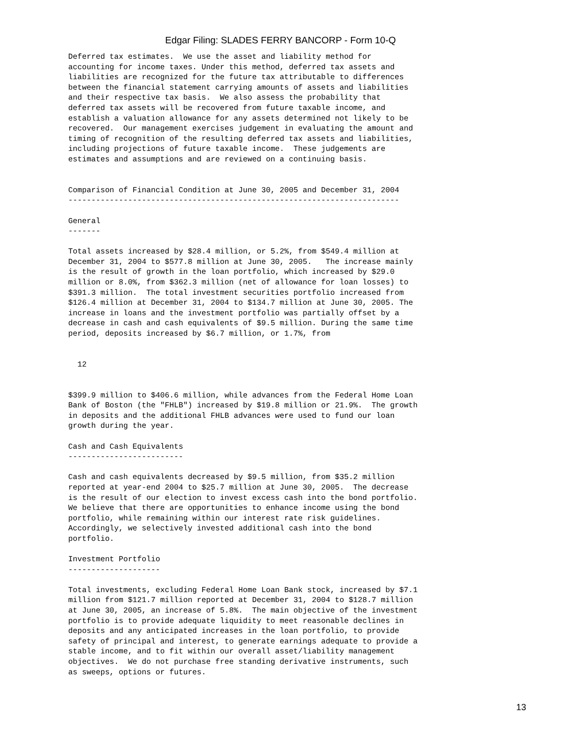Edgar Filing: SLADES FERRY BANCORP - Form 10-Q
Deferred tax estimates.  We use the asset and liability method for
accounting for income taxes. Under this method, deferred tax assets and
liabilities are recognized for the future tax attributable to differences
between the financial statement carrying amounts of assets and liabilities
and their respective tax basis.  We also assess the probability that
deferred tax assets will be recovered from future taxable income, and
establish a valuation allowance for any assets determined not likely to be
recovered.  Our management exercises judgement in evaluating the amount and
timing of recognition of the resulting deferred tax assets and liabilities,
including projections of future taxable income.  These judgements are
estimates and assumptions and are reviewed on a continuing basis.


Comparison of Financial Condition at June 30, 2005 and December 31, 2004
------------------------------------------------------------------------

General
-------

Total assets increased by $28.4 million, or 5.2%, from $549.4 million at
December 31, 2004 to $577.8 million at June 30, 2005.   The increase mainly
is the result of growth in the loan portfolio, which increased by $29.0
million or 8.0%, from $362.3 million (net of allowance for loan losses) to
$391.3 million.  The total investment securities portfolio increased from
$126.4 million at December 31, 2004 to $134.7 million at June 30, 2005. The
increase in loans and the investment portfolio was partially offset by a
decrease in cash and cash equivalents of $9.5 million. During the same time
period, deposits increased by $6.7 million, or 1.7%, from


  12


$399.9 million to $406.6 million, while advances from the Federal Home Loan
Bank of Boston (the "FHLB") increased by $19.8 million or 21.9%.  The growth
in deposits and the additional FHLB advances were used to fund our loan
growth during the year.

Cash and Cash Equivalents
-------------------------

Cash and cash equivalents decreased by $9.5 million, from $35.2 million
reported at year-end 2004 to $25.7 million at June 30, 2005.  The decrease
is the result of our election to invest excess cash into the bond portfolio.
We believe that there are opportunities to enhance income using the bond
portfolio, while remaining within our interest rate risk guidelines.
Accordingly, we selectively invested additional cash into the bond
portfolio.

Investment Portfolio
--------------------

Total investments, excluding Federal Home Loan Bank stock, increased by $7.1
million from $121.7 million reported at December 31, 2004 to $128.7 million
at June 30, 2005, an increase of 5.8%.  The main objective of the investment
portfolio is to provide adequate liquidity to meet reasonable declines in
deposits and any anticipated increases in the loan portfolio, to provide
safety of principal and interest, to generate earnings adequate to provide a
stable income, and to fit within our overall asset/liability management
objectives.  We do not purchase free standing derivative instruments, such
as sweeps, options or futures.
13